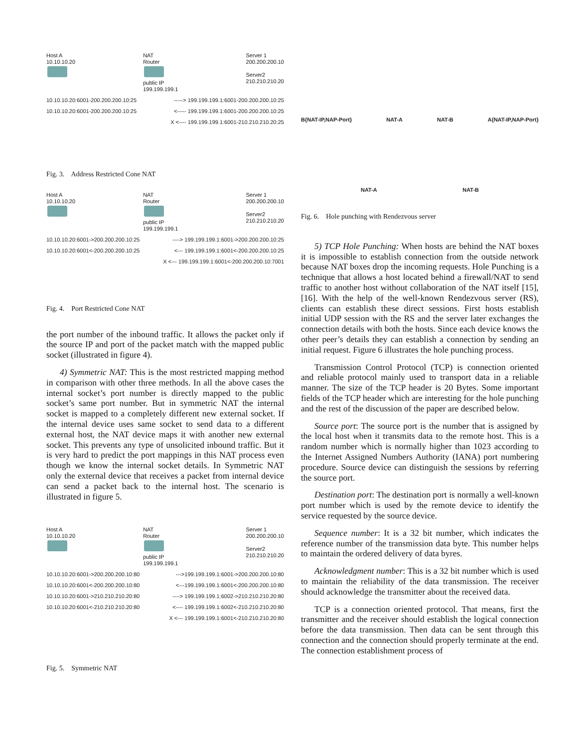Host A
10.10.10.20
NAT
Router
public IP
199.199.199.1
Server 1
200.200.200.10
Server2
210.210.210.20
10.10.10.20:6001-200.200.200.10:25 -----> 199.199.199.1:6001-200.200.200.10:25
10.10.10.20:6001-200.200.200.10:25 <----- 199.199.199.1:6001-200.200.200.10:25
X <---- 199.199.199.1:6001-210.210.210.20:25
Fig. 3. Address Restricted Cone NAT
Host A
10.10.10.20
NAT
Router
public IP
199.199.199.1
Server 1
200.200.200.10
Server2
210.210.210.20
10.10.10.20:6001->200.200.200.10:25 ----> 199.199.199.1:6001->200.200.200.10:25
10.10.10.20:6001<-200.200.200.10:25 <--- 199.199.199.1:6001<-200.200.200.10:25
X <--- 199.199.199.1:6001<-200.200.200.10:7001
Fig. 4. Port Restricted Cone NAT
the port number of the inbound traffic. It allows the packet only if the source IP and port of the packet match with the mapped public socket (illustrated in figure 4).
4) Symmetric NAT: This is the most restricted mapping method in comparison with other three methods. In all the above cases the internal socket’s port number is directly mapped to the public socket’s same port number. But in symmetric NAT the internal socket is mapped to a completely different new external socket. If the internal device uses same socket to send data to a different external host, the NAT device maps it with another new external socket. This prevents any type of unsolicited inbound traffic. But it is very hard to predict the port mappings in this NAT process even though we know the internal socket details. In Symmetric NAT only the external device that receives a packet from internal device can send a packet back to the internal host. The scenario is illustrated in figure 5.
Host A
10.10.10.20
NAT
Router
public IP
199.199.199.1
Server 1
200.200.200.10
Server2
210.210.210.20
10.10.10.20:6001->200.200.200.10:80 --->199.199.199.1:6001->200.200.200.10:80
10.10.10.20:6001<-200.200.200.10:80 <---199.199.199.1:6001<-200.200.200.10:80
10.10.10.20:6001->210.210.210.20:80 ----> 199.199.199.1:6002->210.210.210.20:80
10.10.10.20:6001<-210.210.210.20:80 <---- 199.199.199.1:6002<-210.210.210.20:80
X <--- 199.199.199.1:6001<-210.210.210.20:80
Fig. 5. Symmetric NAT
B{NAT-IP,NAP-Port} NAT-A NAT-B A{NAT-IP,NAP-Port}
NAT-A NAT-B
Fig. 6. Hole punching with Rendezvous server
5) TCP Hole Punching: When hosts are behind the NAT boxes it is impossible to establish connection from the outside network because NAT boxes drop the incoming requests. Hole Punching is a technique that allows a host located behind a firewall/NAT to send traffic to another host without collaboration of the NAT itself [15], [16]. With the help of the well-known Rendezvous server (RS), clients can establish these direct sessions. First hosts establish initial UDP session with the RS and the server later exchanges the connection details with both the hosts. Since each device knows the other peer’s details they can establish a connection by sending an initial request. Figure 6 illustrates the hole punching process.
Transmission Control Protocol (TCP) is connection oriented and reliable protocol mainly used to transport data in a reliable manner. The size of the TCP header is 20 Bytes. Some important fields of the TCP header which are interesting for the hole punching and the rest of the discussion of the paper are described below.
Source port: The source port is the number that is assigned by the local host when it transmits data to the remote host. This is a random number which is normally higher than 1023 according to the Internet Assigned Numbers Authority (IANA) port numbering procedure. Source device can distinguish the sessions by referring the source port.
Destination port: The destination port is normally a well-known port number which is used by the remote device to identify the service requested by the source device.
Sequence number: It is a 32 bit number, which indicates the reference number of the transmission data byte. This number helps to maintain the ordered delivery of data byres.
Acknowledgment number: This is a 32 bit number which is used to maintain the reliability of the data transmission. The receiver should acknowledge the transmitter about the received data.
TCP is a connection oriented protocol. That means, first the transmitter and the receiver should establish the logical connection before the data transmission. Then data can be sent through this connection and the connection should properly terminate at the end. The connection establishment process of